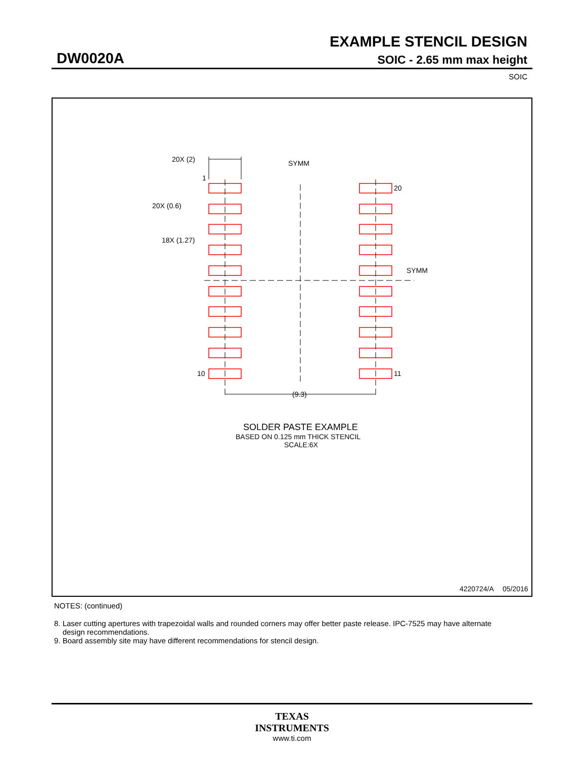EXAMPLE STENCIL DESIGN
DW0020A SOIC - 2.65 mm max height
SOIC
SYMM
SYMM
20X (2)
1
20X (0.6)
18X (1.27)
20
10
11
(9.3)
SOLDER PASTE EXAMPLE
BASED ON 0.125 mm THICK STENCIL
SCALE:6X
4220724/A
05/2016
NOTES: (continued)
8. Laser cutting apertures with trapezoidal walls and rounded corners may offer better paste release. IPC-7525 may have alternate
design recommendations.
9. Board assembly site may have different recommendations for stencil design.
TEXAS
INSTRUMENTS
www.ti.com